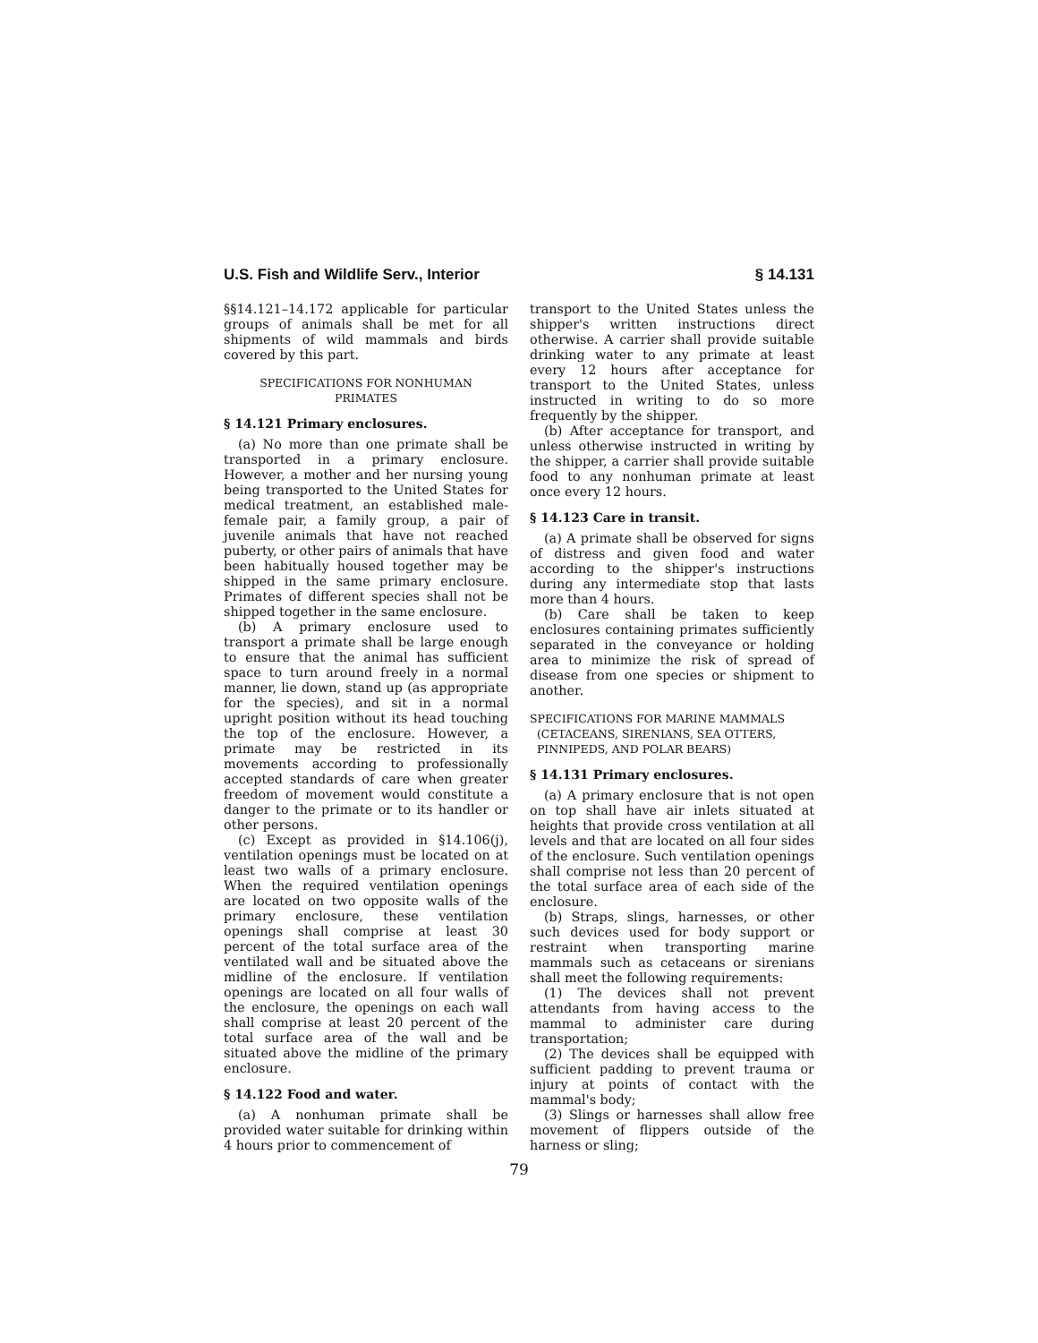U.S. Fish and Wildlife Serv., Interior § 14.131
§§14.121–14.172 applicable for particular groups of animals shall be met for all shipments of wild mammals and birds covered by this part.
SPECIFICATIONS FOR NONHUMAN
PRIMATES
§ 14.121 Primary enclosures.
(a) No more than one primate shall be transported in a primary enclosure. However, a mother and her nursing young being transported to the United States for medical treatment, an established male-female pair, a family group, a pair of juvenile animals that have not reached puberty, or other pairs of animals that have been habitually housed together may be shipped in the same primary enclosure. Primates of different species shall not be shipped together in the same enclosure.
(b) A primary enclosure used to transport a primate shall be large enough to ensure that the animal has sufficient space to turn around freely in a normal manner, lie down, stand up (as appropriate for the species), and sit in a normal upright position without its head touching the top of the enclosure. However, a primate may be restricted in its movements according to professionally accepted standards of care when greater freedom of movement would constitute a danger to the primate or to its handler or other persons.
(c) Except as provided in §14.106(j), ventilation openings must be located on at least two walls of a primary enclosure. When the required ventilation openings are located on two opposite walls of the primary enclosure, these ventilation openings shall comprise at least 30 percent of the total surface area of the ventilated wall and be situated above the midline of the enclosure. If ventilation openings are located on all four walls of the enclosure, the openings on each wall shall comprise at least 20 percent of the total surface area of the wall and be situated above the midline of the primary enclosure.
§ 14.122 Food and water.
(a) A nonhuman primate shall be provided water suitable for drinking within 4 hours prior to commencement of
transport to the United States unless the shipper's written instructions direct otherwise. A carrier shall provide suitable drinking water to any primate at least every 12 hours after acceptance for transport to the United States, unless instructed in writing to do so more frequently by the shipper.
(b) After acceptance for transport, and unless otherwise instructed in writing by the shipper, a carrier shall provide suitable food to any nonhuman primate at least once every 12 hours.
§ 14.123 Care in transit.
(a) A primate shall be observed for signs of distress and given food and water according to the shipper's instructions during any intermediate stop that lasts more than 4 hours.
(b) Care shall be taken to keep enclosures containing primates sufficiently separated in the conveyance or holding area to minimize the risk of spread of disease from one species or shipment to another.
SPECIFICATIONS FOR MARINE MAMMALS
(CETACEANS, SIRENIANS, SEA OTTERS,
PINNIPEDS, AND POLAR BEARS)
§ 14.131 Primary enclosures.
(a) A primary enclosure that is not open on top shall have air inlets situated at heights that provide cross ventilation at all levels and that are located on all four sides of the enclosure. Such ventilation openings shall comprise not less than 20 percent of the total surface area of each side of the enclosure.
(b) Straps, slings, harnesses, or other such devices used for body support or restraint when transporting marine mammals such as cetaceans or sirenians shall meet the following requirements:
(1) The devices shall not prevent attendants from having access to the mammal to administer care during transportation;
(2) The devices shall be equipped with sufficient padding to prevent trauma or injury at points of contact with the mammal's body;
(3) Slings or harnesses shall allow free movement of flippers outside of the harness or sling;
79